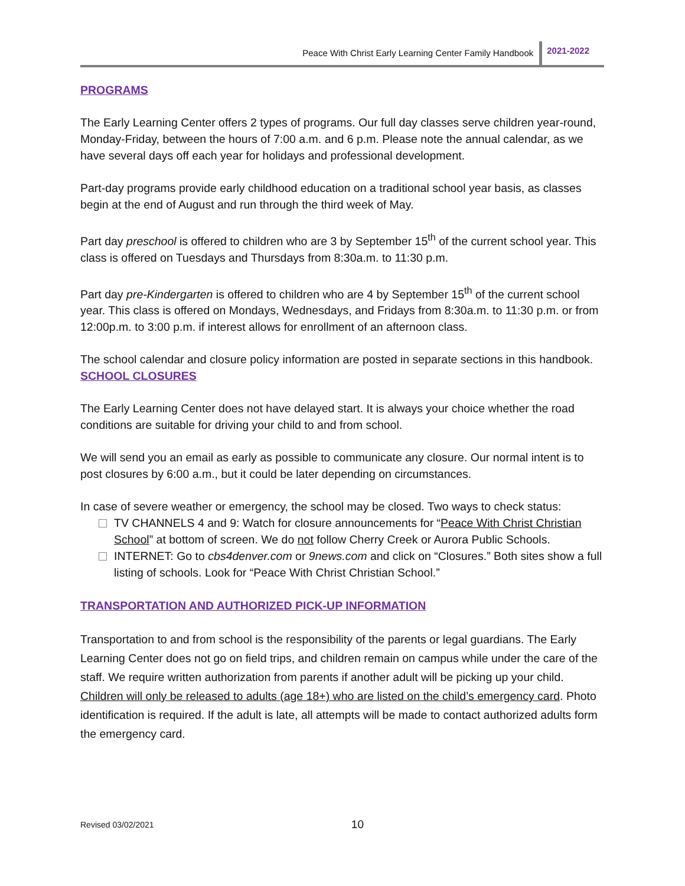Peace With Christ Early Learning Center Family Handbook 2021-2022
PROGRAMS
The Early Learning Center offers 2 types of programs. Our full day classes serve children year-round, Monday-Friday, between the hours of 7:00 a.m. and 6 p.m. Please note the annual calendar, as we have several days off each year for holidays and professional development.
Part-day programs provide early childhood education on a traditional school year basis, as classes begin at the end of August and run through the third week of May.
Part day preschool is offered to children who are 3 by September 15<sup>th</sup> of the current school year. This class is offered on Tuesdays and Thursdays from 8:30a.m. to 11:30 p.m.
Part day pre-Kindergarten is offered to children who are 4 by September 15<sup>th</sup> of the current school year. This class is offered on Mondays, Wednesdays, and Fridays from 8:30a.m. to 11:30 p.m. or from 12:00p.m. to 3:00 p.m. if interest allows for enrollment of an afternoon class.
The school calendar and closure policy information are posted in separate sections in this handbook.
SCHOOL CLOSURES
The Early Learning Center does not have delayed start. It is always your choice whether the road conditions are suitable for driving your child to and from school.
We will send you an email as early as possible to communicate any closure. Our normal intent is to post closures by 6:00 a.m., but it could be later depending on circumstances.
In case of severe weather or emergency, the school may be closed. Two ways to check status:
TV CHANNELS 4 and 9: Watch for closure announcements for “Peace With Christ Christian School” at bottom of screen. We do not follow Cherry Creek or Aurora Public Schools.
INTERNET: Go to cbs4denver.com or 9news.com and click on “Closures.” Both sites show a full listing of schools. Look for “Peace With Christ Christian School.”
TRANSPORTATION AND AUTHORIZED PICK-UP INFORMATION
Transportation to and from school is the responsibility of the parents or legal guardians. The Early Learning Center does not go on field trips, and children remain on campus while under the care of the staff. We require written authorization from parents if another adult will be picking up your child. Children will only be released to adults (age 18+) who are listed on the child’s emergency card. Photo identification is required. If the adult is late, all attempts will be made to contact authorized adults form the emergency card.
Revised 03/02/2021 10